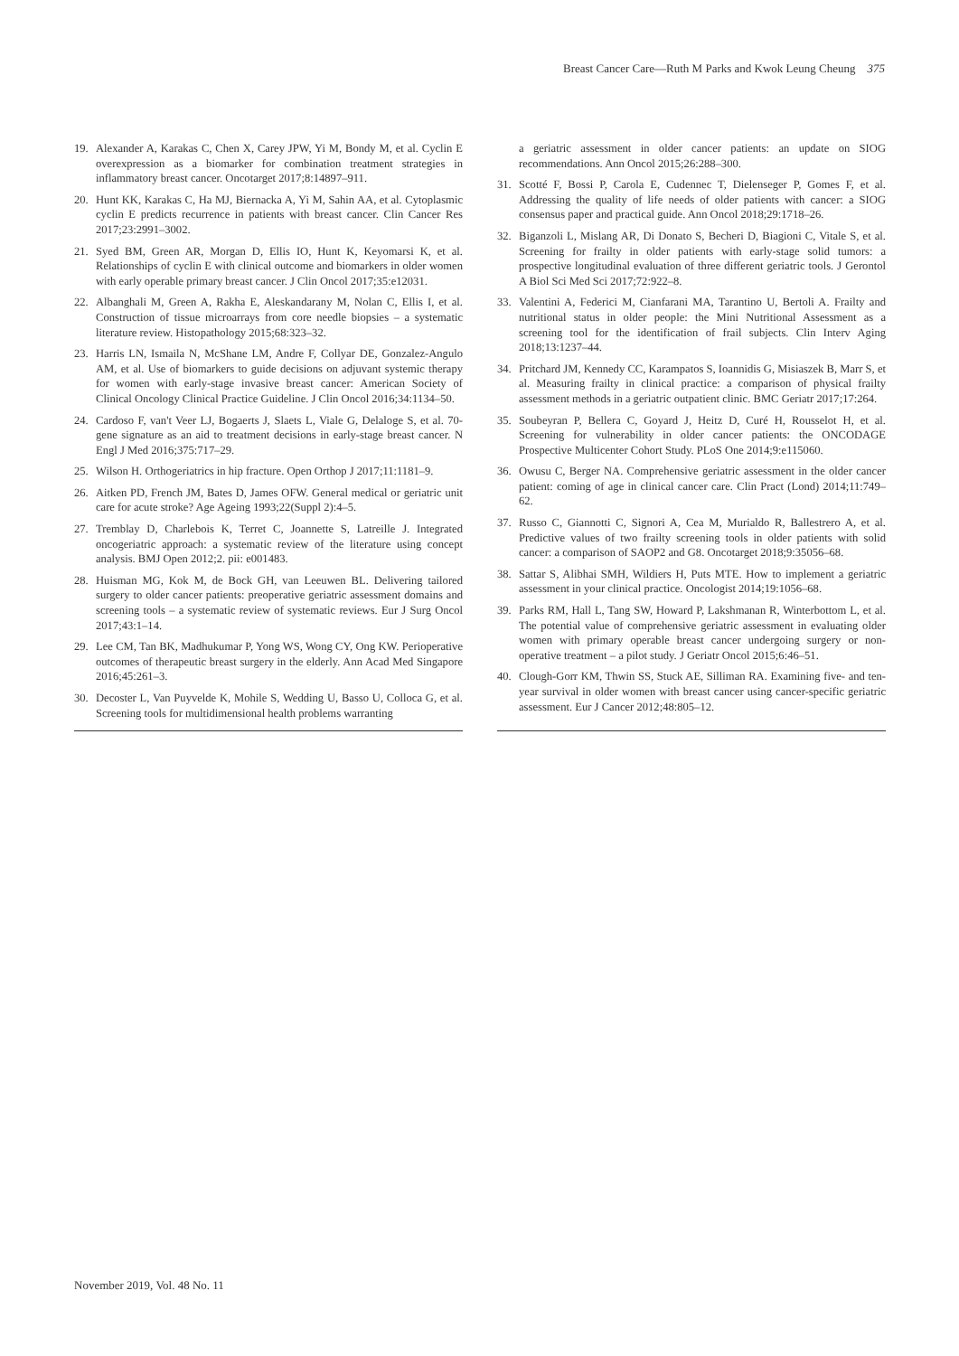Breast Cancer Care—Ruth M Parks and Kwok Leung Cheung 375
19. Alexander A, Karakas C, Chen X, Carey JPW, Yi M, Bondy M, et al. Cyclin E overexpression as a biomarker for combination treatment strategies in inflammatory breast cancer. Oncotarget 2017;8:14897–911.
20. Hunt KK, Karakas C, Ha MJ, Biernacka A, Yi M, Sahin AA, et al. Cytoplasmic cyclin E predicts recurrence in patients with breast cancer. Clin Cancer Res 2017;23:2991–3002.
21. Syed BM, Green AR, Morgan D, Ellis IO, Hunt K, Keyomarsi K, et al. Relationships of cyclin E with clinical outcome and biomarkers in older women with early operable primary breast cancer. J Clin Oncol 2017;35:e12031.
22. Albanghali M, Green A, Rakha E, Aleskandarany M, Nolan C, Ellis I, et al. Construction of tissue microarrays from core needle biopsies – a systematic literature review. Histopathology 2015;68:323–32.
23. Harris LN, Ismaila N, McShane LM, Andre F, Collyar DE, Gonzalez-Angulo AM, et al. Use of biomarkers to guide decisions on adjuvant systemic therapy for women with early-stage invasive breast cancer: American Society of Clinical Oncology Clinical Practice Guideline. J Clin Oncol 2016;34:1134–50.
24. Cardoso F, van't Veer LJ, Bogaerts J, Slaets L, Viale G, Delaloge S, et al. 70-gene signature as an aid to treatment decisions in early-stage breast cancer. N Engl J Med 2016;375:717–29.
25. Wilson H. Orthogeriatrics in hip fracture. Open Orthop J 2017;11:1181–9.
26. Aitken PD, French JM, Bates D, James OFW. General medical or geriatric unit care for acute stroke? Age Ageing 1993;22(Suppl 2):4–5.
27. Tremblay D, Charlebois K, Terret C, Joannette S, Latreille J. Integrated oncogeriatric approach: a systematic review of the literature using concept analysis. BMJ Open 2012;2. pii: e001483.
28. Huisman MG, Kok M, de Bock GH, van Leeuwen BL. Delivering tailored surgery to older cancer patients: preoperative geriatric assessment domains and screening tools – a systematic review of systematic reviews. Eur J Surg Oncol 2017;43:1–14.
29. Lee CM, Tan BK, Madhukumar P, Yong WS, Wong CY, Ong KW. Perioperative outcomes of therapeutic breast surgery in the elderly. Ann Acad Med Singapore 2016;45:261–3.
30. Decoster L, Van Puyvelde K, Mohile S, Wedding U, Basso U, Colloca G, et al. Screening tools for multidimensional health problems warranting
a geriatric assessment in older cancer patients: an update on SIOG recommendations. Ann Oncol 2015;26:288–300.
31. Scotté F, Bossi P, Carola E, Cudennec T, Dielenseger P, Gomes F, et al. Addressing the quality of life needs of older patients with cancer: a SIOG consensus paper and practical guide. Ann Oncol 2018;29:1718–26.
32. Biganzoli L, Mislang AR, Di Donato S, Becheri D, Biagioni C, Vitale S, et al. Screening for frailty in older patients with early-stage solid tumors: a prospective longitudinal evaluation of three different geriatric tools. J Gerontol A Biol Sci Med Sci 2017;72:922–8.
33. Valentini A, Federici M, Cianfarani MA, Tarantino U, Bertoli A. Frailty and nutritional status in older people: the Mini Nutritional Assessment as a screening tool for the identification of frail subjects. Clin Interv Aging 2018;13:1237–44.
34. Pritchard JM, Kennedy CC, Karampatos S, Ioannidis G, Misiaszek B, Marr S, et al. Measuring frailty in clinical practice: a comparison of physical frailty assessment methods in a geriatric outpatient clinic. BMC Geriatr 2017;17:264.
35. Soubeyran P, Bellera C, Goyard J, Heitz D, Curé H, Rousselot H, et al. Screening for vulnerability in older cancer patients: the ONCODAGE Prospective Multicenter Cohort Study. PLoS One 2014;9:e115060.
36. Owusu C, Berger NA. Comprehensive geriatric assessment in the older cancer patient: coming of age in clinical cancer care. Clin Pract (Lond) 2014;11:749–62.
37. Russo C, Giannotti C, Signori A, Cea M, Murialdo R, Ballestrero A, et al. Predictive values of two frailty screening tools in older patients with solid cancer: a comparison of SAOP2 and G8. Oncotarget 2018;9:35056–68.
38. Sattar S, Alibhai SMH, Wildiers H, Puts MTE. How to implement a geriatric assessment in your clinical practice. Oncologist 2014;19:1056–68.
39. Parks RM, Hall L, Tang SW, Howard P, Lakshmanan R, Winterbottom L, et al. The potential value of comprehensive geriatric assessment in evaluating older women with primary operable breast cancer undergoing surgery or non-operative treatment – a pilot study. J Geriatr Oncol 2015;6:46–51.
40. Clough-Gorr KM, Thwin SS, Stuck AE, Silliman RA. Examining five- and ten-year survival in older women with breast cancer using cancer-specific geriatric assessment. Eur J Cancer 2012;48:805–12.
November 2019, Vol. 48 No. 11